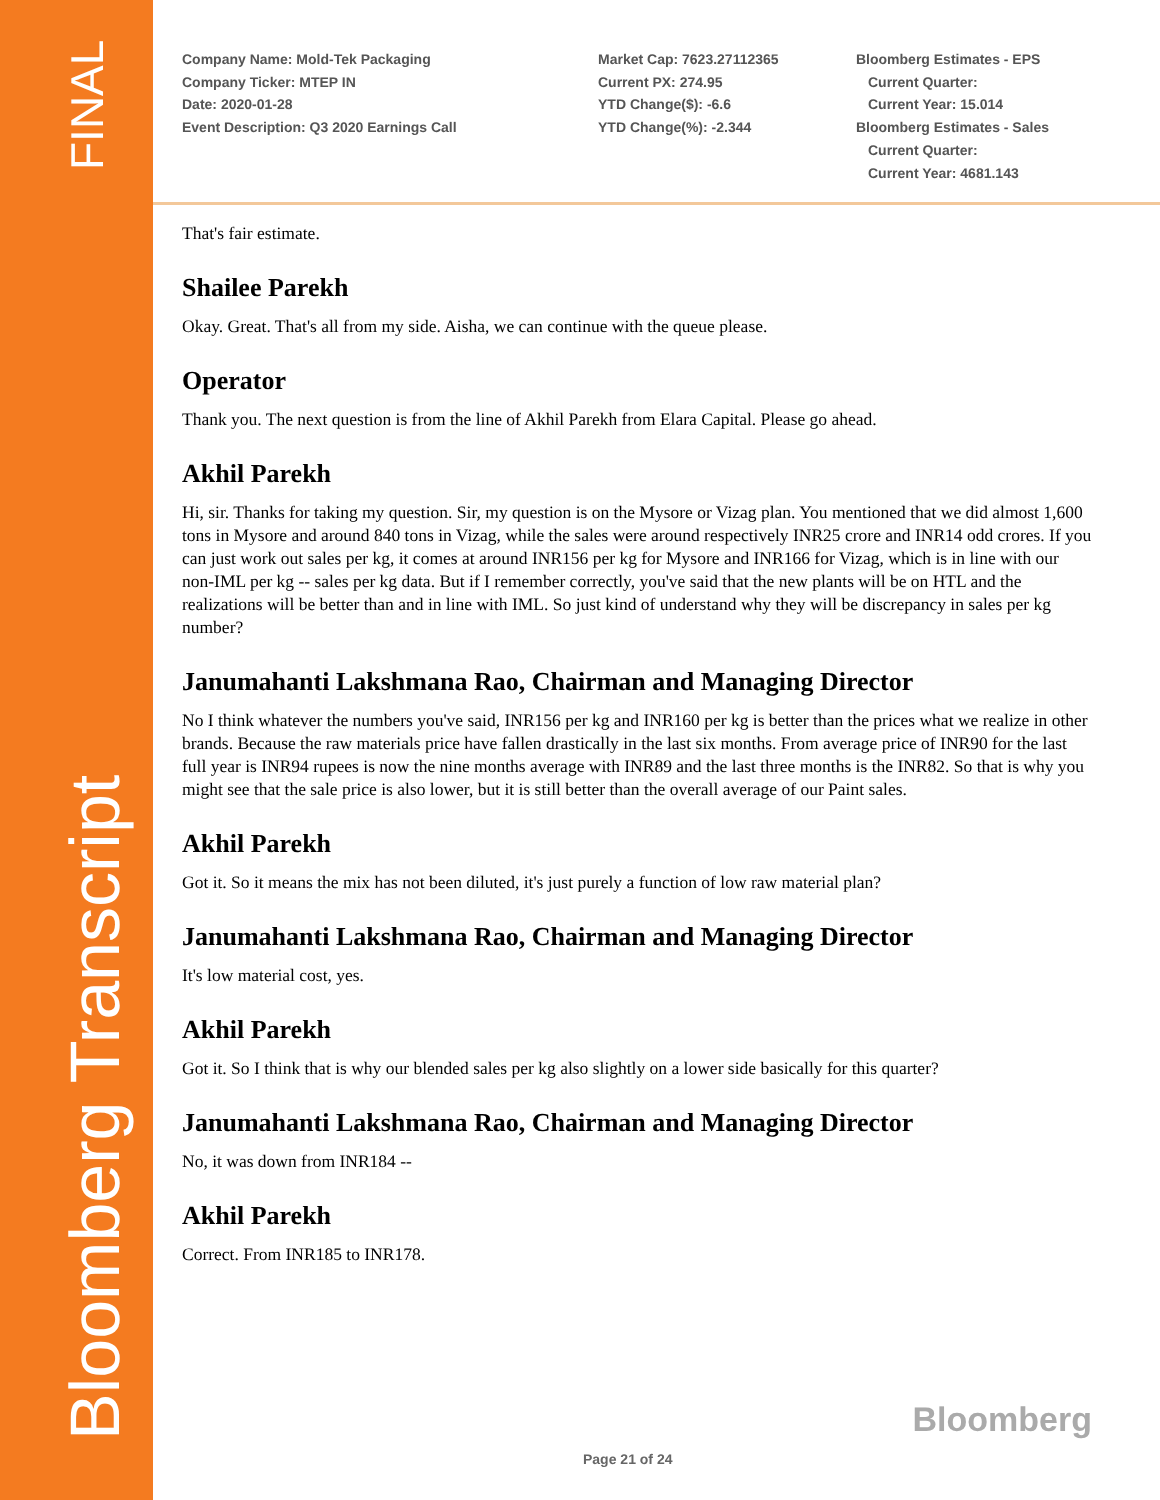FINAL
Bloomberg Transcript
Company Name: Mold-Tek Packaging
Company Ticker: MTEP IN
Date: 2020-01-28
Event Description: Q3 2020 Earnings Call
Market Cap: 7623.27112365
Current PX: 274.95
YTD Change($): -6.6
YTD Change(%): -2.344
Bloomberg Estimates - EPS
Current Quarter:
Current Year: 15.014
Bloomberg Estimates - Sales
Current Quarter:
Current Year: 4681.143
That's fair estimate.
Shailee Parekh
Okay. Great. That's all from my side. Aisha, we can continue with the queue please.
Operator
Thank you. The next question is from the line of Akhil Parekh from Elara Capital. Please go ahead.
Akhil Parekh
Hi, sir. Thanks for taking my question. Sir, my question is on the Mysore or Vizag plan. You mentioned that we did almost 1,600 tons in Mysore and around 840 tons in Vizag, while the sales were around respectively INR25 crore and INR14 odd crores. If you can just work out sales per kg, it comes at around INR156 per kg for Mysore and INR166 for Vizag, which is in line with our non-IML per kg -- sales per kg data. But if I remember correctly, you've said that the new plants will be on HTL and the realizations will be better than and in line with IML. So just kind of understand why they will be discrepancy in sales per kg number?
Janumahanti Lakshmana Rao, Chairman and Managing Director
No I think whatever the numbers you've said, INR156 per kg and INR160 per kg is better than the prices what we realize in other brands. Because the raw materials price have fallen drastically in the last six months. From average price of INR90 for the last full year is INR94 rupees is now the nine months average with INR89 and the last three months is the INR82. So that is why you might see that the sale price is also lower, but it is still better than the overall average of our Paint sales.
Akhil Parekh
Got it. So it means the mix has not been diluted, it's just purely a function of low raw material plan?
Janumahanti Lakshmana Rao, Chairman and Managing Director
It's low material cost, yes.
Akhil Parekh
Got it. So I think that is why our blended sales per kg also slightly on a lower side basically for this quarter?
Janumahanti Lakshmana Rao, Chairman and Managing Director
No, it was down from INR184 --
Akhil Parekh
Correct. From INR185 to INR178.
Bloomberg
Page 21 of 24